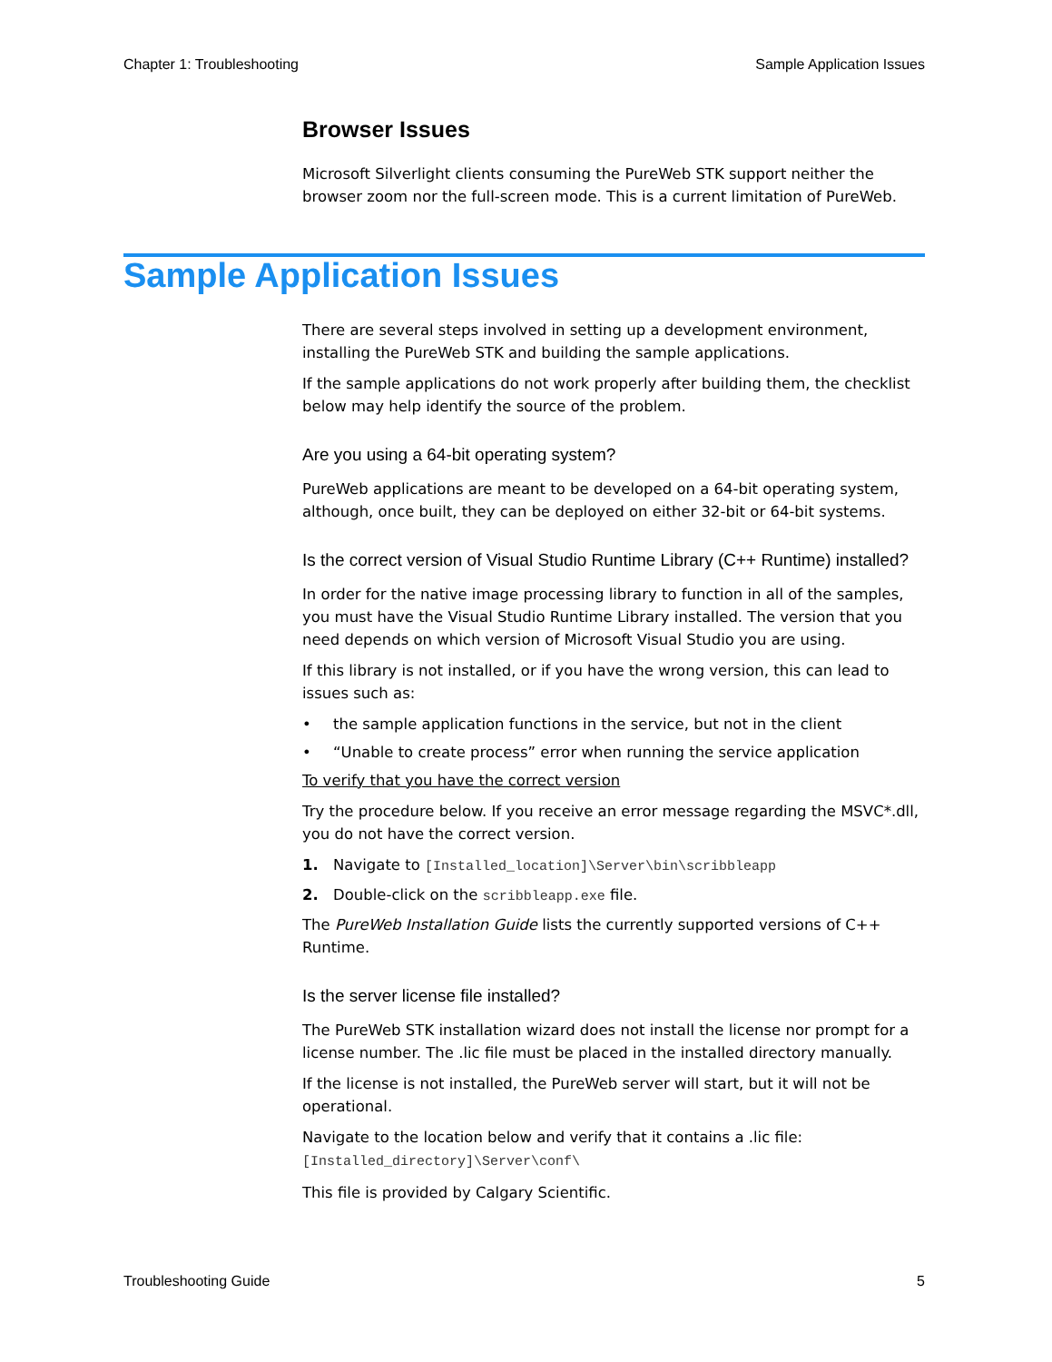Chapter 1: Troubleshooting Sample Application Issues
Browser Issues
Microsoft Silverlight clients consuming the PureWeb STK support neither the browser zoom nor the full-screen mode. This is a current limitation of PureWeb.
Sample Application Issues
There are several steps involved in setting up a development environment, installing the PureWeb STK and building the sample applications.
If the sample applications do not work properly after building them, the checklist below may help identify the source of the problem.
Are you using a 64-bit operating system?
PureWeb applications are meant to be developed on a 64-bit operating system, although, once built, they can be deployed on either 32-bit or 64-bit systems.
Is the correct version of Visual Studio Runtime Library (C++ Runtime) installed?
In order for the native image processing library to function in all of the samples, you must have the Visual Studio Runtime Library installed. The version that you need depends on which version of Microsoft Visual Studio you are using.
If this library is not installed, or if you have the wrong version, this can lead to issues such as:
• the sample application functions in the service, but not in the client
• “Unable to create process” error when running the service application
To verify that you have the correct version
Try the procedure below. If you receive an error message regarding the MSVC*.dll, you do not have the correct version.
1. Navigate to [Installed_location]\Server\bin\scribbleapp
2. Double-click on the scribbleapp.exe file.
The PureWeb Installation Guide lists the currently supported versions of C++ Runtime.
Is the server license file installed?
The PureWeb STK installation wizard does not install the license nor prompt for a license number. The .lic file must be placed in the installed directory manually.
If the license is not installed, the PureWeb server will start, but it will not be operational.
Navigate to the location below and verify that it contains a .lic file:
[Installed_directory]\Server\conf\
This file is provided by Calgary Scientific.
Troubleshooting Guide 5